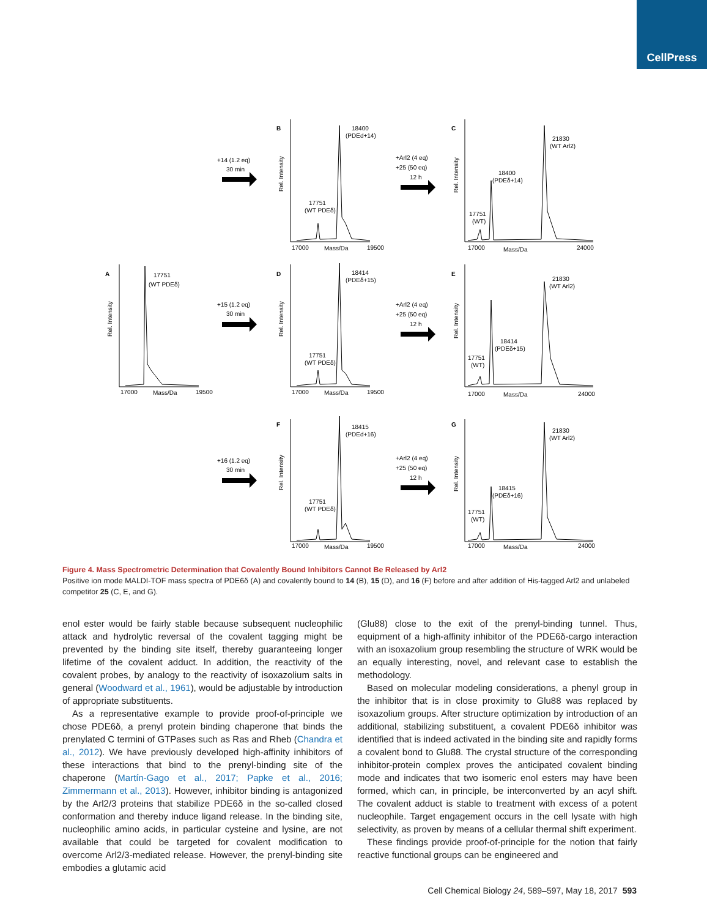CellPress
B
C
A
D
E
F
G
+14 (1.2 eq)
30 min
+15 (1.2 eq)
30 min
+16 (1.2 eq)
30 min
+Arl2 (4 eq)
+25 (50 eq)
12 h
+Arl2 (4 eq)
+25 (50 eq)
12 h
+Arl2 (4 eq)
+25 (50 eq)
12 h
18400
(PDEd+14)
17751
(WT PDEδ)
17000
Mass/Da
19500
21830
(WT Arl2)
18400
(PDEδ+14)
17751
(WT)
17000
Mass/Da
24000
17751
(WT PDEδ)
17000
Mass/Da
19500
18414
(PDEδ+15)
17751
(WT PDEδ)
17000
Mass/Da
19500
21830
(WT Arl2)
18414
(PDEδ+15)
17751
(WT)
17000
Mass/Da
24000
18415
(PDEd+16)
17751
(WT PDEδ)
17000
Mass/Da
19500
21830
(WT Arl2)
18415
(PDEδ+16)
17751
(WT)
17000
Mass/Da
24000
Rel. Intensity
Rel. Intensity
Rel. Intensity
Rel. Intensity
Rel. Intensity
Rel. Intensity
Rel. Intensity
Figure 4. Mass Spectrometric Determination that Covalently Bound Inhibitors Cannot Be Released by Arl2
Positive ion mode MALDI-TOF mass spectra of PDE6δ (A) and covalently bound to 14 (B), 15 (D), and 16 (F) before and after addition of His-tagged Arl2 and unlabeled competitor 25 (C, E, and G).
enol ester would be fairly stable because subsequent nucleophilic attack and hydrolytic reversal of the covalent tagging might be prevented by the binding site itself, thereby guaranteeing longer lifetime of the covalent adduct. In addition, the reactivity of the covalent probes, by analogy to the reactivity of isoxazolium salts in general (Woodward et al., 1961), would be adjustable by introduction of appropriate substituents.
As a representative example to provide proof-of-principle we chose PDE6δ, a prenyl protein binding chaperone that binds the prenylated C termini of GTPases such as Ras and Rheb (Chandra et al., 2012). We have previously developed high-affinity inhibitors of these interactions that bind to the prenyl-binding site of the chaperone (Martín-Gago et al., 2017; Papke et al., 2016; Zimmermann et al., 2013). However, inhibitor binding is antagonized by the Arl2/3 proteins that stabilize PDE6δ in the so-called closed conformation and thereby induce ligand release. In the binding site, nucleophilic amino acids, in particular cysteine and lysine, are not available that could be targeted for covalent modification to overcome Arl2/3-mediated release. However, the prenyl-binding site embodies a glutamic acid
(Glu88) close to the exit of the prenyl-binding tunnel. Thus, equipment of a high-affinity inhibitor of the PDE6δ-cargo interaction with an isoxazolium group resembling the structure of WRK would be an equally interesting, novel, and relevant case to establish the methodology.
Based on molecular modeling considerations, a phenyl group in the inhibitor that is in close proximity to Glu88 was replaced by isoxazolium groups. After structure optimization by introduction of an additional, stabilizing substituent, a covalent PDE6δ inhibitor was identified that is indeed activated in the binding site and rapidly forms a covalent bond to Glu88. The crystal structure of the corresponding inhibitor-protein complex proves the anticipated covalent binding mode and indicates that two isomeric enol esters may have been formed, which can, in principle, be interconverted by an acyl shift. The covalent adduct is stable to treatment with excess of a potent nucleophile. Target engagement occurs in the cell lysate with high selectivity, as proven by means of a cellular thermal shift experiment.
These findings provide proof-of-principle for the notion that fairly reactive functional groups can be engineered and
Cell Chemical Biology 24, 589–597, May 18, 2017 593